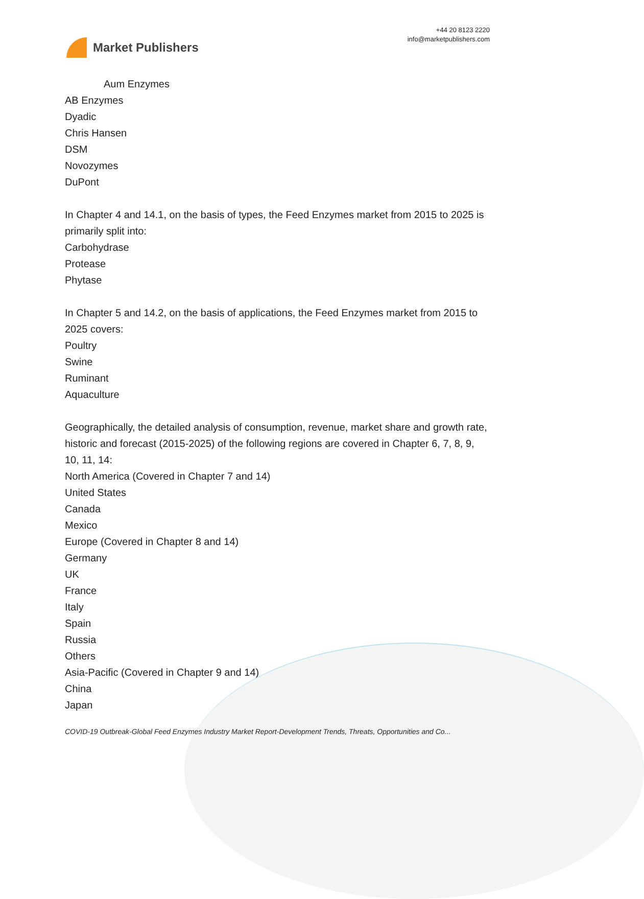Market Publishers
+44 20 8123 2220
info@marketpublishers.com
Aum Enzymes
AB Enzymes
Dyadic
Chris Hansen
DSM
Novozymes
DuPont
In Chapter 4 and 14.1, on the basis of types, the Feed Enzymes market from 2015 to 2025 is primarily split into:
Carbohydrase
Protease
Phytase
In Chapter 5 and 14.2, on the basis of applications, the Feed Enzymes market from 2015 to 2025 covers:
Poultry
Swine
Ruminant
Aquaculture
Geographically, the detailed analysis of consumption, revenue, market share and growth rate, historic and forecast (2015-2025) of the following regions are covered in Chapter 6, 7, 8, 9, 10, 11, 14:
North America (Covered in Chapter 7 and 14)
United States
Canada
Mexico
Europe (Covered in Chapter 8 and 14)
Germany
UK
France
Italy
Spain
Russia
Others
Asia-Pacific (Covered in Chapter 9 and 14)
China
Japan
COVID-19 Outbreak-Global Feed Enzymes Industry Market Report-Development Trends, Threats, Opportunities and Co...